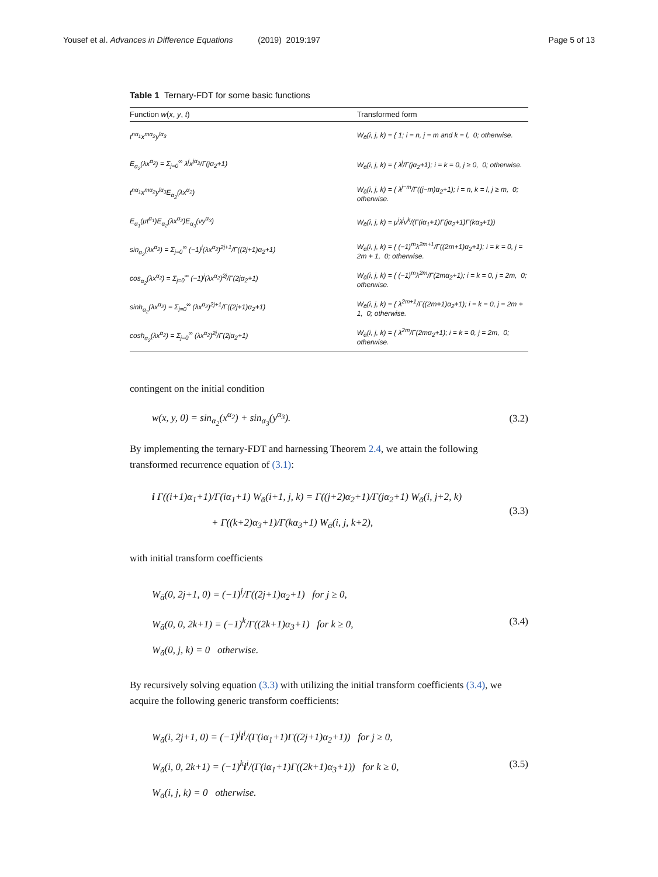Yousef et al. Advances in Difference Equations (2019) 2019:197
Page 5 of 13
Table 1 Ternary-FDT for some basic functions
| Function w ( x , y , t ) | Transformed form |
| --- | --- |
| t<sup>nα<sub>1</sub></sup>x<sup>mα<sub>2</sub></sup>y<sup>lα<sub>3</sub></sup> | W<sub>ᾱ</sub>(i, j, k) = { 1; i = n, j = m and k = l, 0; otherwise. |
| E<sub>α<sub>2</sub></sub>(λx<sup>α<sub>2</sub></sup>) = Σ<sub>j=0</sub><sup>∞</sup> λ<sup>j</sup>x<sup>jα<sub>2</sub></sup>/Γ(jα<sub>2</sub>+1) | W<sub>ᾱ</sub>(i, j, k) = { λ<sup>j</sup>/Γ(jα<sub>2</sub>+1); i = k = 0, j ≥ 0, 0; otherwise. |
| t<sup>nα<sub>1</sub></sup>x<sup>mα<sub>2</sub></sup>y<sup>lα<sub>3</sub></sup>E<sub>α<sub>2</sub></sub>(λx<sup>α<sub>2</sub></sup>) | W<sub>ᾱ</sub>(i, j, k) = { λ<sup>j−m</sup>/Γ((j−m)α<sub>2</sub>+1); i = n, k = l, j ≥ m, 0; otherwise. |
| E<sub>α<sub>1</sub></sub>(μt<sup>α<sub>1</sub></sup>)E<sub>α<sub>2</sub></sub>(λx<sup>α<sub>2</sub></sup>)E<sub>α<sub>3</sub></sub>(νy<sup>α<sub>3</sub></sup>) | W<sub>ᾱ</sub>(i, j, k) = μ<sup>i</sup>λ<sup>j</sup>ν<sup>k</sup>/(Γ(iα<sub>1</sub>+1)Γ(jα<sub>2</sub>+1)Γ(kα<sub>3</sub>+1)) |
| sin<sub>α<sub>2</sub></sub>(λx<sup>α<sub>2</sub></sup>) = Σ<sub>j=0</sub><sup>∞</sup> (−1)<sup>j</sup>(λx<sup>α<sub>2</sub></sup>)<sup>2j+1</sup>/Γ((2j+1)α<sub>2</sub>+1) | W<sub>ᾱ</sub>(i, j, k) = { (−1)<sup>m</sup>λ<sup>2m+1</sup>/Γ((2m+1)α<sub>2</sub>+1); i = k = 0, j = 2m + 1, 0; otherwise. |
| cos<sub>α<sub>2</sub></sub>(λx<sup>α<sub>2</sub></sup>) = Σ<sub>j=0</sub><sup>∞</sup> (−1)<sup>j</sup>(λx<sup>α<sub>2</sub></sup>)<sup>2j</sup>/Γ(2jα<sub>2</sub>+1) | W<sub>ᾱ</sub>(i, j, k) = { (−1)<sup>m</sup>λ<sup>2m</sup>/Γ(2mα<sub>2</sub>+1); i = k = 0, j = 2m, 0; otherwise. |
| sinh<sub>α<sub>2</sub></sub>(λx<sup>α<sub>2</sub></sup>) = Σ<sub>j=0</sub><sup>∞</sup> (λx<sup>α<sub>2</sub></sup>)<sup>2j+1</sup>/Γ((2j+1)α<sub>2</sub>+1) | W<sub>ᾱ</sub>(i, j, k) = { λ<sup>2m+1</sup>/Γ((2m+1)α<sub>2</sub>+1); i = k = 0, j = 2m + 1, 0; otherwise. |
| cosh<sub>α<sub>2</sub></sub>(λx<sup>α<sub>2</sub></sup>) = Σ<sub>j=0</sub><sup>∞</sup> (λx<sup>α<sub>2</sub></sup>)<sup>2j</sup>/Γ(2jα<sub>2</sub>+1) | W<sub>ᾱ</sub>(i, j, k) = { λ<sup>2m</sup>/Γ(2mα<sub>2</sub>+1); i = k = 0, j = 2m, 0; otherwise. |
contingent on the initial condition
w(x, y, 0) = sin<sub>α<sub>2</sub></sub>(x<sup>α<sub>2</sub></sup>) + sin<sub>α<sub>3</sub></sub>(y<sup>α<sub>3</sub></sup>). (3.2)
By implementing the ternary-FDT and harnessing Theorem 2.4, we attain the following transformed recurrence equation of (3.1):
i Γ((i+1)α<sub>1</sub>+1)/Γ(iα<sub>1</sub>+1) W<sub>ᾱ</sub>(i+1, j, k) = Γ((j+2)α<sub>2</sub>+1)/Γ(jα<sub>2</sub>+1) W<sub>ᾱ</sub>(i, j+2, k)
+ Γ((k+2)α<sub>3</sub>+1)/Γ(kα<sub>3</sub>+1) W<sub>ᾱ</sub>(i, j, k+2), (3.3)
with initial transform coefficients
W<sub>ᾱ</sub>(0, 2j+1, 0) = (−1)<sup>j</sup>/Γ((2j+1)α<sub>2</sub>+1) for j ≥ 0,
W<sub>ᾱ</sub>(0, 0, 2k+1) = (−1)<sup>k</sup>/Γ((2k+1)α<sub>3</sub>+1) for k ≥ 0,
W<sub>ᾱ</sub>(0, j, k) = 0 otherwise. (3.4)
By recursively solving equation (3.3) with utilizing the initial transform coefficients (3.4), we acquire the following generic transform coefficients:
W<sub>ᾱ</sub>(i, 2j+1, 0) = (−1)<sup>j</sup>i<sup>i</sup>/(Γ(iα<sub>1</sub>+1)Γ((2j+1)α<sub>2</sub>+1)) for j ≥ 0,
W<sub>ᾱ</sub>(i, 0, 2k+1) = (−1)<sup>k</sup>i<sup>i</sup>/(Γ(iα<sub>1</sub>+1)Γ((2k+1)α<sub>3</sub>+1)) for k ≥ 0,
W<sub>ᾱ</sub>(i, j, k) = 0 otherwise. (3.5)